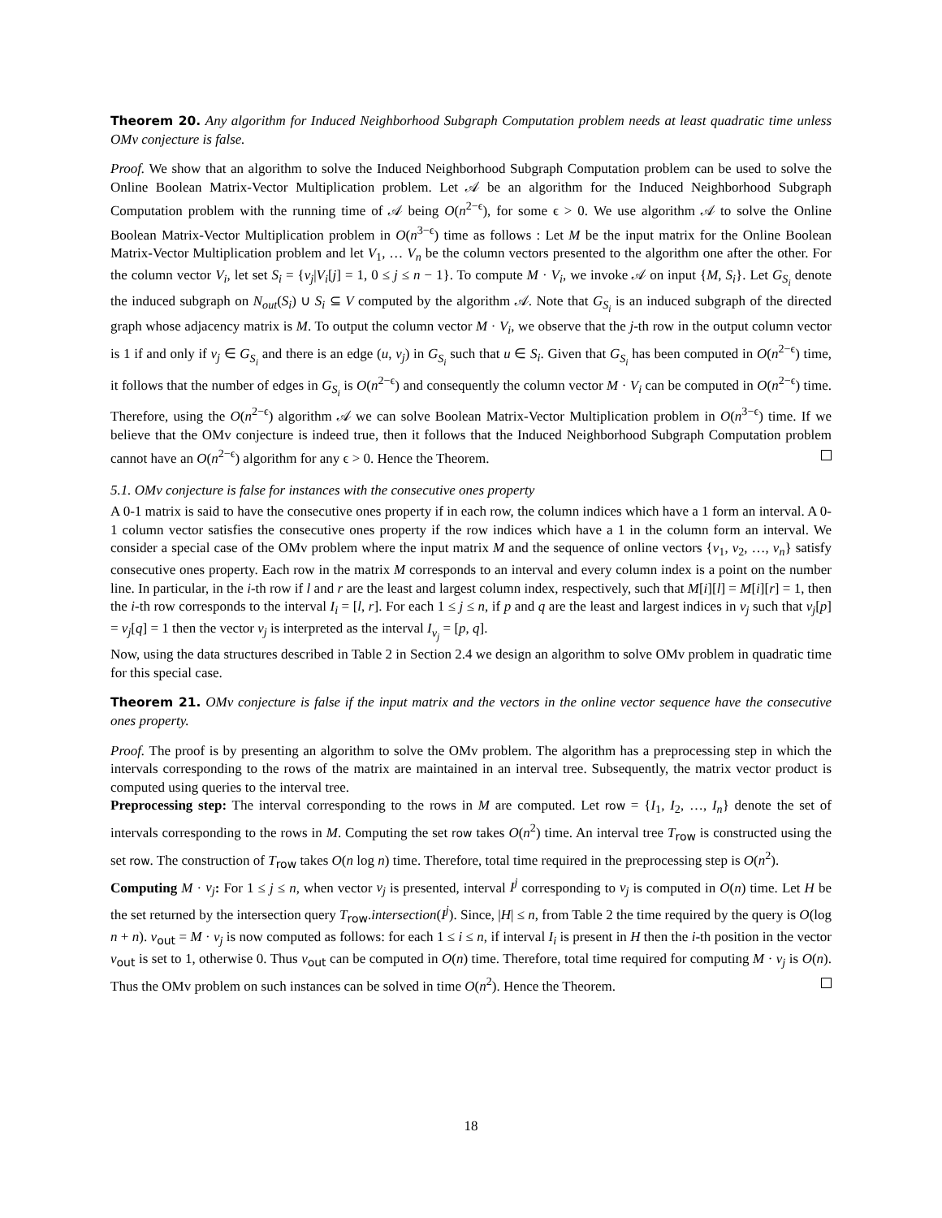Theorem 20. Any algorithm for Induced Neighborhood Subgraph Computation problem needs at least quadratic time unless OMv conjecture is false.
Proof. We show that an algorithm to solve the Induced Neighborhood Subgraph Computation problem can be used to solve the Online Boolean Matrix-Vector Multiplication problem. Let 𝒜 be an algorithm for the Induced Neighborhood Subgraph Computation problem with the running time of 𝒜 being O(n<sup>2−ϵ</sup>), for some ϵ > 0. We use algorithm 𝒜 to solve the Online Boolean Matrix-Vector Multiplication problem in O(n<sup>3−ϵ</sup>) time as follows : Let M be the input matrix for the Online Boolean Matrix-Vector Multiplication problem and let V<sub>1</sub>, … V<sub>n</sub> be the column vectors presented to the algorithm one after the other. For the column vector V<sub>i</sub>, let set S<sub>i</sub> = {v<sub>j</sub>|V<sub>i</sub>[j] = 1, 0 ≤ j ≤ n − 1}. To compute M · V<sub>i</sub>, we invoke 𝒜 on input {M, S<sub>i</sub>}. Let G<sub>S<sub>i</sub></sub> denote the induced subgraph on N<sub>out</sub>(S<sub>i</sub>) ∪ S<sub>i</sub> ⊆ V computed by the algorithm 𝒜. Note that G<sub>S<sub>i</sub></sub> is an induced subgraph of the directed graph whose adjacency matrix is M. To output the column vector M · V<sub>i</sub>, we observe that the j-th row in the output column vector is 1 if and only if v<sub>j</sub> ∈ G<sub>S<sub>i</sub></sub> and there is an edge (u, v<sub>j</sub>) in G<sub>S<sub>i</sub></sub> such that u ∈ S<sub>i</sub>. Given that G<sub>S<sub>i</sub></sub> has been computed in O(n<sup>2−ϵ</sup>) time, it follows that the number of edges in G<sub>S<sub>i</sub></sub> is O(n<sup>2−ϵ</sup>) and consequently the column vector M · V<sub>i</sub> can be computed in O(n<sup>2−ϵ</sup>) time. Therefore, using the O(n<sup>2−ϵ</sup>) algorithm 𝒜 we can solve Boolean Matrix-Vector Multiplication problem in O(n<sup>3−ϵ</sup>) time. If we believe that the OMv conjecture is indeed true, then it follows that the Induced Neighborhood Subgraph Computation problem cannot have an O(n<sup>2−ϵ</sup>) algorithm for any ϵ > 0. Hence the Theorem.
5.1. OMv conjecture is false for instances with the consecutive ones property
A 0-1 matrix is said to have the consecutive ones property if in each row, the column indices which have a 1 form an interval. A 0-1 column vector satisfies the consecutive ones property if the row indices which have a 1 in the column form an interval. We consider a special case of the OMv problem where the input matrix M and the sequence of online vectors {v<sub>1</sub>, v<sub>2</sub>, …, v<sub>n</sub>} satisfy consecutive ones property. Each row in the matrix M corresponds to an interval and every column index is a point on the number line. In particular, in the i-th row if l and r are the least and largest column index, respectively, such that M[i][l] = M[i][r] = 1, then the i-th row corresponds to the interval I<sub>i</sub> = [l, r]. For each 1 ≤ j ≤ n, if p and q are the least and largest indices in v<sub>j</sub> such that v<sub>j</sub>[p] = v<sub>j</sub>[q] = 1 then the vector v<sub>j</sub> is interpreted as the interval I<sub>v<sub>j</sub></sub> = [p, q].
Now, using the data structures described in Table 2 in Section 2.4 we design an algorithm to solve OMv problem in quadratic time for this special case.
Theorem 21. OMv conjecture is false if the input matrix and the vectors in the online vector sequence have the consecutive ones property.
Proof. The proof is by presenting an algorithm to solve the OMv problem. The algorithm has a preprocessing step in which the intervals corresponding to the rows of the matrix are maintained in an interval tree. Subsequently, the matrix vector product is computed using queries to the interval tree.
Preprocessing step: The interval corresponding to the rows in M are computed. Let row = {I<sub>1</sub>, I<sub>2</sub>, …, I<sub>n</sub>} denote the set of intervals corresponding to the rows in M. Computing the set row takes O(n<sup>2</sup>) time. An interval tree T<sub>row</sub> is constructed using the set row. The construction of T<sub>row</sub> takes O(n log n) time. Therefore, total time required in the preprocessing step is O(n<sup>2</sup>).
Computing M · v<sub>j</sub>: For 1 ≤ j ≤ n, when vector v<sub>j</sub> is presented, interval I<sup>j</sup> corresponding to v<sub>j</sub> is computed in O(n) time. Let H be the set returned by the intersection query T<sub>row</sub>.intersection(I<sup>j</sup>). Since, |H| ≤ n, from Table 2 the time required by the query is O(log n + n). v<sub>out</sub> = M · v<sub>j</sub> is now computed as follows: for each 1 ≤ i ≤ n, if interval I<sub>i</sub> is present in H then the i-th position in the vector v<sub>out</sub> is set to 1, otherwise 0. Thus v<sub>out</sub> can be computed in O(n) time. Therefore, total time required for computing M · v<sub>j</sub> is O(n). Thus the OMv problem on such instances can be solved in time O(n<sup>2</sup>). Hence the Theorem.
18